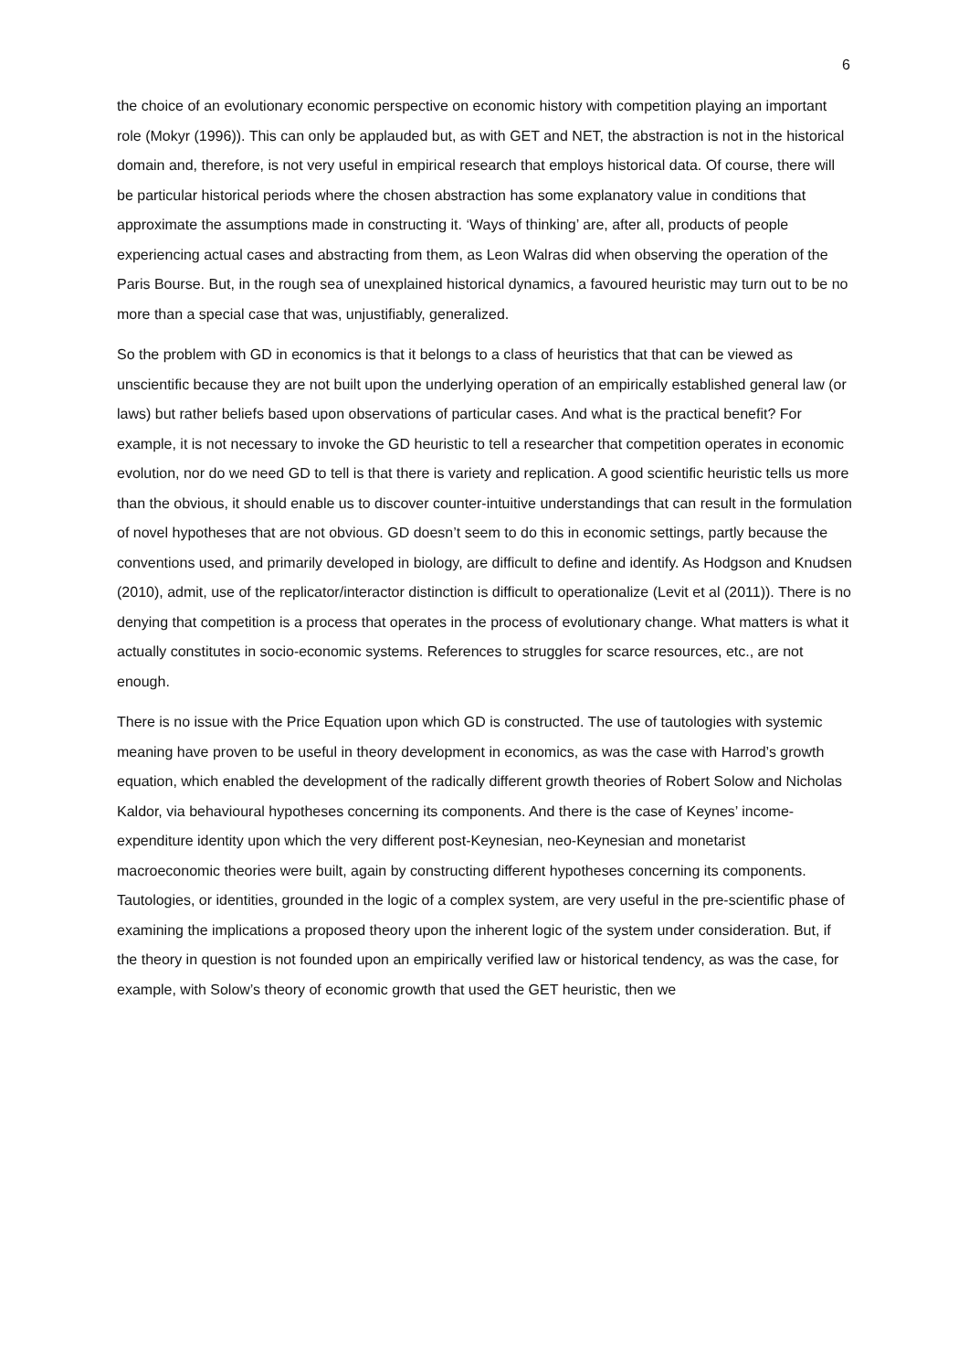6
the choice of an evolutionary economic perspective on economic history with competition playing an important role (Mokyr (1996)). This can only be applauded but, as with GET and NET, the abstraction is not in the historical domain and, therefore, is not very useful in empirical research that employs historical data. Of course, there will be particular historical periods where the chosen abstraction has some explanatory value in conditions that approximate the assumptions made in constructing it. ‘Ways of thinking’ are, after all, products of people experiencing actual cases and abstracting from them, as Leon Walras did when observing the operation of the Paris Bourse. But, in the rough sea of unexplained historical dynamics, a favoured heuristic may turn out to be no more than a special case that was, unjustifiably, generalized.
So the problem with GD in economics is that it belongs to a class of heuristics that that can be viewed as unscientific because they are not built upon the underlying operation of an empirically established general law (or laws) but rather beliefs based upon observations of particular cases. And what is the practical benefit? For example, it is not necessary to invoke the GD heuristic to tell a researcher that competition operates in economic evolution, nor do we need GD to tell is that there is variety and replication. A good scientific heuristic tells us more than the obvious, it should enable us to discover counter-intuitive understandings that can result in the formulation of novel hypotheses that are not obvious. GD doesn’t seem to do this in economic settings, partly because the conventions used, and primarily developed in biology, are difficult to define and identify. As Hodgson and Knudsen (2010), admit, use of the replicator/interactor distinction is difficult to operationalize (Levit et al (2011)). There is no denying that competition is a process that operates in the process of evolutionary change. What matters is what it actually constitutes in socio-economic systems. References to struggles for scarce resources, etc., are not enough.
There is no issue with the Price Equation upon which GD is constructed. The use of tautologies with systemic meaning have proven to be useful in theory development in economics, as was the case with Harrod’s growth equation, which enabled the development of the radically different growth theories of Robert Solow and Nicholas Kaldor, via behavioural hypotheses concerning its components. And there is the case of Keynes’ income-expenditure identity upon which the very different post-Keynesian, neo-Keynesian and monetarist macroeconomic theories were built, again by constructing different hypotheses concerning its components. Tautologies, or identities, grounded in the logic of a complex system, are very useful in the pre-scientific phase of examining the implications a proposed theory upon the inherent logic of the system under consideration. But, if the theory in question is not founded upon an empirically verified law or historical tendency, as was the case, for example, with Solow’s theory of economic growth that used the GET heuristic, then we